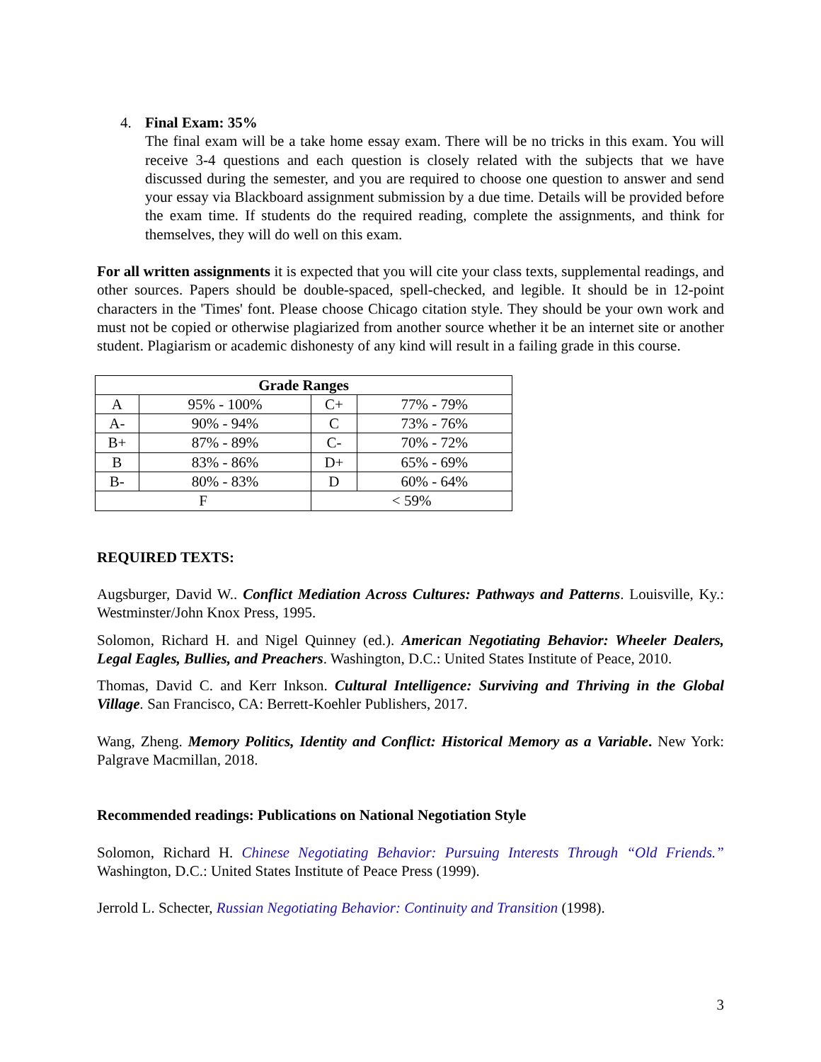4. Final Exam: 35%
The final exam will be a take home essay exam. There will be no tricks in this exam. You will receive 3-4 questions and each question is closely related with the subjects that we have discussed during the semester, and you are required to choose one question to answer and send your essay via Blackboard assignment submission by a due time. Details will be provided before the exam time. If students do the required reading, complete the assignments, and think for themselves, they will do well on this exam.
For all written assignments it is expected that you will cite your class texts, supplemental readings, and other sources. Papers should be double-spaced, spell-checked, and legible. It should be in 12-point characters in the 'Times' font. Please choose Chicago citation style. They should be your own work and must not be copied or otherwise plagiarized from another source whether it be an internet site or another student. Plagiarism or academic dishonesty of any kind will result in a failing grade in this course.
| Grade Ranges | | | |
| --- | --- | --- | --- |
| A | 95% - 100% | C+ | 77% - 79% |
| A- | 90% - 94% | C | 73% - 76% |
| B+ | 87% - 89% | C- | 70% - 72% |
| B | 83% - 86% | D+ | 65% - 69% |
| B- | 80% - 83% | D | 60% - 64% |
| F | | < 59% | |
REQUIRED TEXTS:
Augsburger, David W.. Conflict Mediation Across Cultures: Pathways and Patterns. Louisville, Ky.: Westminster/John Knox Press, 1995.
Solomon, Richard H. and Nigel Quinney (ed.). American Negotiating Behavior: Wheeler Dealers, Legal Eagles, Bullies, and Preachers. Washington, D.C.: United States Institute of Peace, 2010.
Thomas, David C. and Kerr Inkson. Cultural Intelligence: Surviving and Thriving in the Global Village. San Francisco, CA: Berrett-Koehler Publishers, 2017.
Wang, Zheng. Memory Politics, Identity and Conflict: Historical Memory as a Variable. New York: Palgrave Macmillan, 2018.
Recommended readings: Publications on National Negotiation Style
Solomon, Richard H. Chinese Negotiating Behavior: Pursuing Interests Through “Old Friends.” Washington, D.C.: United States Institute of Peace Press (1999).
Jerrold L. Schecter, Russian Negotiating Behavior: Continuity and Transition (1998).
3